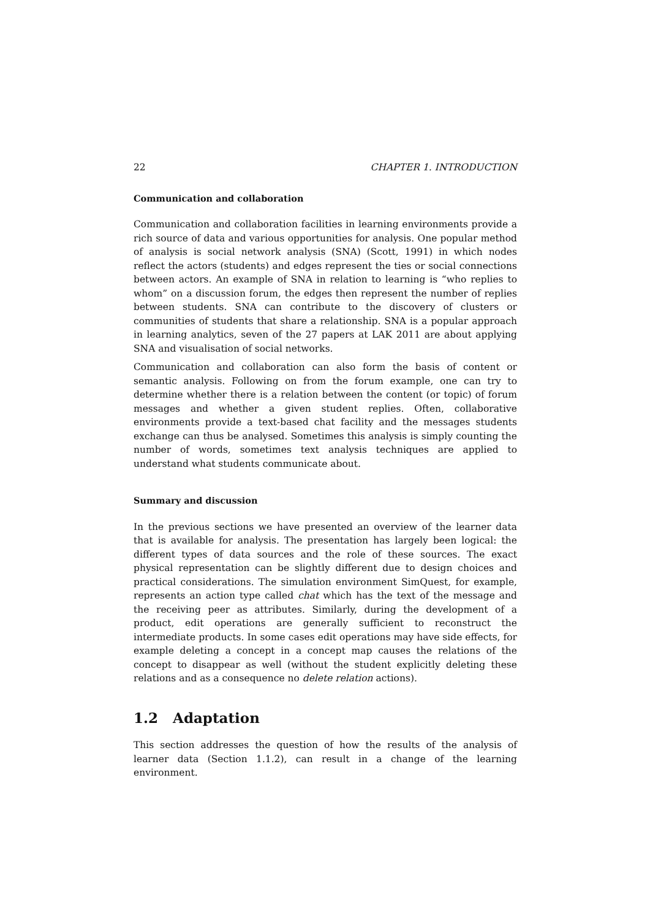22 CHAPTER 1. INTRODUCTION
Communication and collaboration
Communication and collaboration facilities in learning environments provide a rich source of data and various opportunities for analysis. One popular method of analysis is social network analysis (SNA) (Scott, 1991) in which nodes reflect the actors (students) and edges represent the ties or social connections between actors. An example of SNA in relation to learning is “who replies to whom” on a discussion forum, the edges then represent the number of replies between students. SNA can contribute to the discovery of clusters or communities of students that share a relationship. SNA is a popular approach in learning analytics, seven of the 27 papers at LAK 2011 are about applying SNA and visualisation of social networks.
Communication and collaboration can also form the basis of content or semantic analysis. Following on from the forum example, one can try to determine whether there is a relation between the content (or topic) of forum messages and whether a given student replies. Often, collaborative environments provide a text-based chat facility and the messages students exchange can thus be analysed. Sometimes this analysis is simply counting the number of words, sometimes text analysis techniques are applied to understand what students communicate about.
Summary and discussion
In the previous sections we have presented an overview of the learner data that is available for analysis. The presentation has largely been logical: the different types of data sources and the role of these sources. The exact physical representation can be slightly different due to design choices and practical considerations. The simulation environment SimQuest, for example, represents an action type called chat which has the text of the message and the receiving peer as attributes. Similarly, during the development of a product, edit operations are generally sufficient to reconstruct the intermediate products. In some cases edit operations may have side effects, for example deleting a concept in a concept map causes the relations of the concept to disappear as well (without the student explicitly deleting these relations and as a consequence no delete relation actions).
1.2 Adaptation
This section addresses the question of how the results of the analysis of learner data (Section 1.1.2), can result in a change of the learning environment.